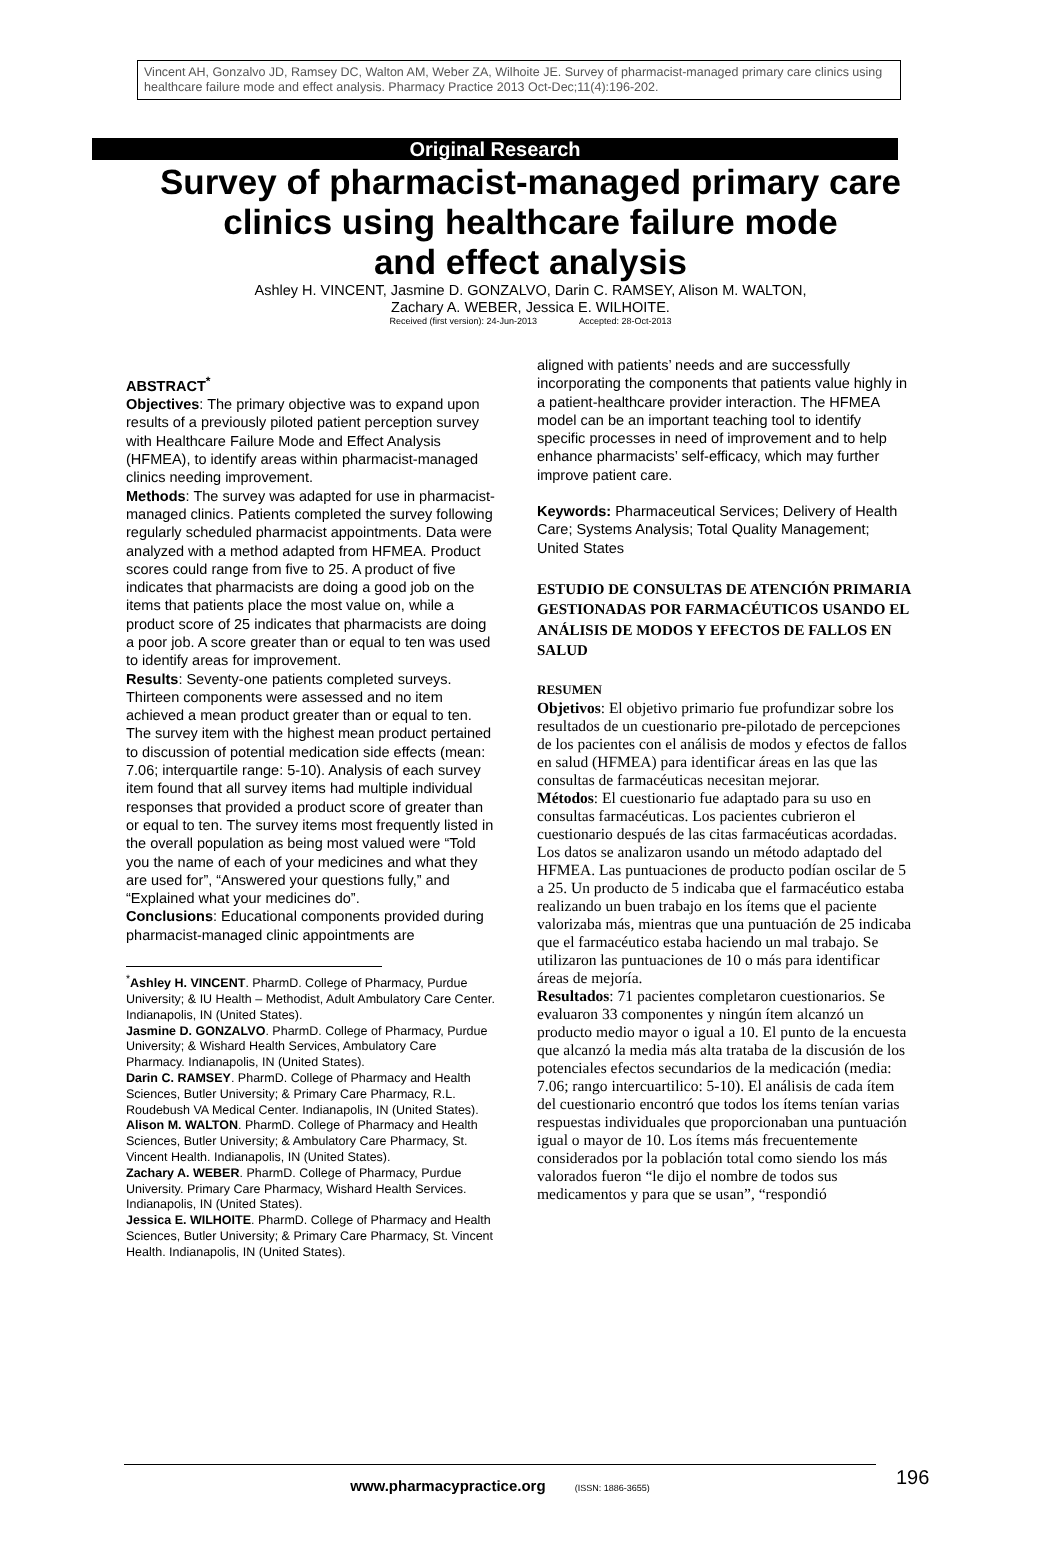Vincent AH, Gonzalvo JD, Ramsey DC, Walton AM, Weber ZA, Wilhoite JE. Survey of pharmacist-managed primary care clinics using healthcare failure mode and effect analysis. Pharmacy Practice 2013 Oct-Dec;11(4):196-202.
Original Research
Survey of pharmacist-managed primary care
clinics using healthcare failure mode
and effect analysis
Ashley H. VINCENT, Jasmine D. GONZALVO, Darin C. RAMSEY, Alison M. WALTON,
Zachary A. WEBER, Jessica E. WILHOITE.
Received (first version): 24-Jun-2013 Accepted: 28-Oct-2013
ABSTRACT<sup>*</sup>
Objectives: The primary objective was to expand upon results of a previously piloted patient perception survey with Healthcare Failure Mode and Effect Analysis (HFMEA), to identify areas within pharmacist-managed clinics needing improvement.
Methods: The survey was adapted for use in pharmacist-managed clinics. Patients completed the survey following regularly scheduled pharmacist appointments. Data were analyzed with a method adapted from HFMEA. Product scores could range from five to 25. A product of five indicates that pharmacists are doing a good job on the items that patients place the most value on, while a product score of 25 indicates that pharmacists are doing a poor job. A score greater than or equal to ten was used to identify areas for improvement.
Results: Seventy-one patients completed surveys. Thirteen components were assessed and no item achieved a mean product greater than or equal to ten. The survey item with the highest mean product pertained to discussion of potential medication side effects (mean: 7.06; interquartile range: 5-10). Analysis of each survey item found that all survey items had multiple individual responses that provided a product score of greater than or equal to ten. The survey items most frequently listed in the overall population as being most valued were “Told you the name of each of your medicines and what they are used for”, “Answered your questions fully,” and “Explained what your medicines do”.
Conclusions: Educational components provided during pharmacist-managed clinic appointments are
<sup>*</sup> Ashley H. VINCENT. PharmD. College of Pharmacy, Purdue University; & IU Health – Methodist, Adult Ambulatory Care Center. Indianapolis, IN (United States).
Jasmine D. GONZALVO. PharmD. College of Pharmacy, Purdue University; & Wishard Health Services, Ambulatory Care Pharmacy. Indianapolis, IN (United States).
Darin C. RAMSEY. PharmD. College of Pharmacy and Health Sciences, Butler University; & Primary Care Pharmacy, R.L. Roudebush VA Medical Center. Indianapolis, IN (United States).
Alison M. WALTON. PharmD. College of Pharmacy and Health Sciences, Butler University; & Ambulatory Care Pharmacy, St. Vincent Health. Indianapolis, IN (United States).
Zachary A. WEBER. PharmD. College of Pharmacy, Purdue University. Primary Care Pharmacy, Wishard Health Services. Indianapolis, IN (United States).
Jessica E. WILHOITE. PharmD. College of Pharmacy and Health Sciences, Butler University; & Primary Care Pharmacy, St. Vincent Health. Indianapolis, IN (United States).
aligned with patients’ needs and are successfully incorporating the components that patients value highly in a patient-healthcare provider interaction. The HFMEA model can be an important teaching tool to identify specific processes in need of improvement and to help enhance pharmacists’ self-efficacy, which may further improve patient care.
Keywords: Pharmaceutical Services; Delivery of Health Care; Systems Analysis; Total Quality Management; United States
ESTUDIO DE CONSULTAS DE ATENCIÓN PRIMARIA GESTIONADAS POR FARMACÉUTICOS USANDO EL ANÁLISIS DE MODOS Y EFECTOS DE FALLOS EN SALUD
RESUMEN
Objetivos: El objetivo primario fue profundizar sobre los resultados de un cuestionario pre-pilotado de percepciones de los pacientes con el análisis de modos y efectos de fallos en salud (HFMEA) para identificar áreas en las que las consultas de farmacéuticas necesitan mejorar.
Métodos: El cuestionario fue adaptado para su uso en consultas farmacéuticas. Los pacientes cubrieron el cuestionario después de las citas farmacéuticas acordadas. Los datos se analizaron usando un método adaptado del HFMEA. Las puntuaciones de producto podían oscilar de 5 a 25. Un producto de 5 indicaba que el farmacéutico estaba realizando un buen trabajo en los ítems que el paciente valorizaba más, mientras que una puntuación de 25 indicaba que el farmacéutico estaba haciendo un mal trabajo. Se utilizaron las puntuaciones de 10 o más para identificar áreas de mejoría.
Resultados: 71 pacientes completaron cuestionarios. Se evaluaron 33 componentes y ningún ítem alcanzó un producto medio mayor o igual a 10. El punto de la encuesta que alcanzó la media más alta trataba de la discusión de los potenciales efectos secundarios de la medicación (media: 7.06; rango intercuartilico: 5-10). El análisis de cada ítem del cuestionario encontró que todos los ítems tenían varias respuestas individuales que proporcionaban una puntuación igual o mayor de 10. Los ítems más frecuentemente considerados por la población total como siendo los más valorados fueron “le dijo el nombre de todos sus medicamentos y para que se usan”, “respondió
www.pharmacypractice.org (ISSN: 1886-3655) 196